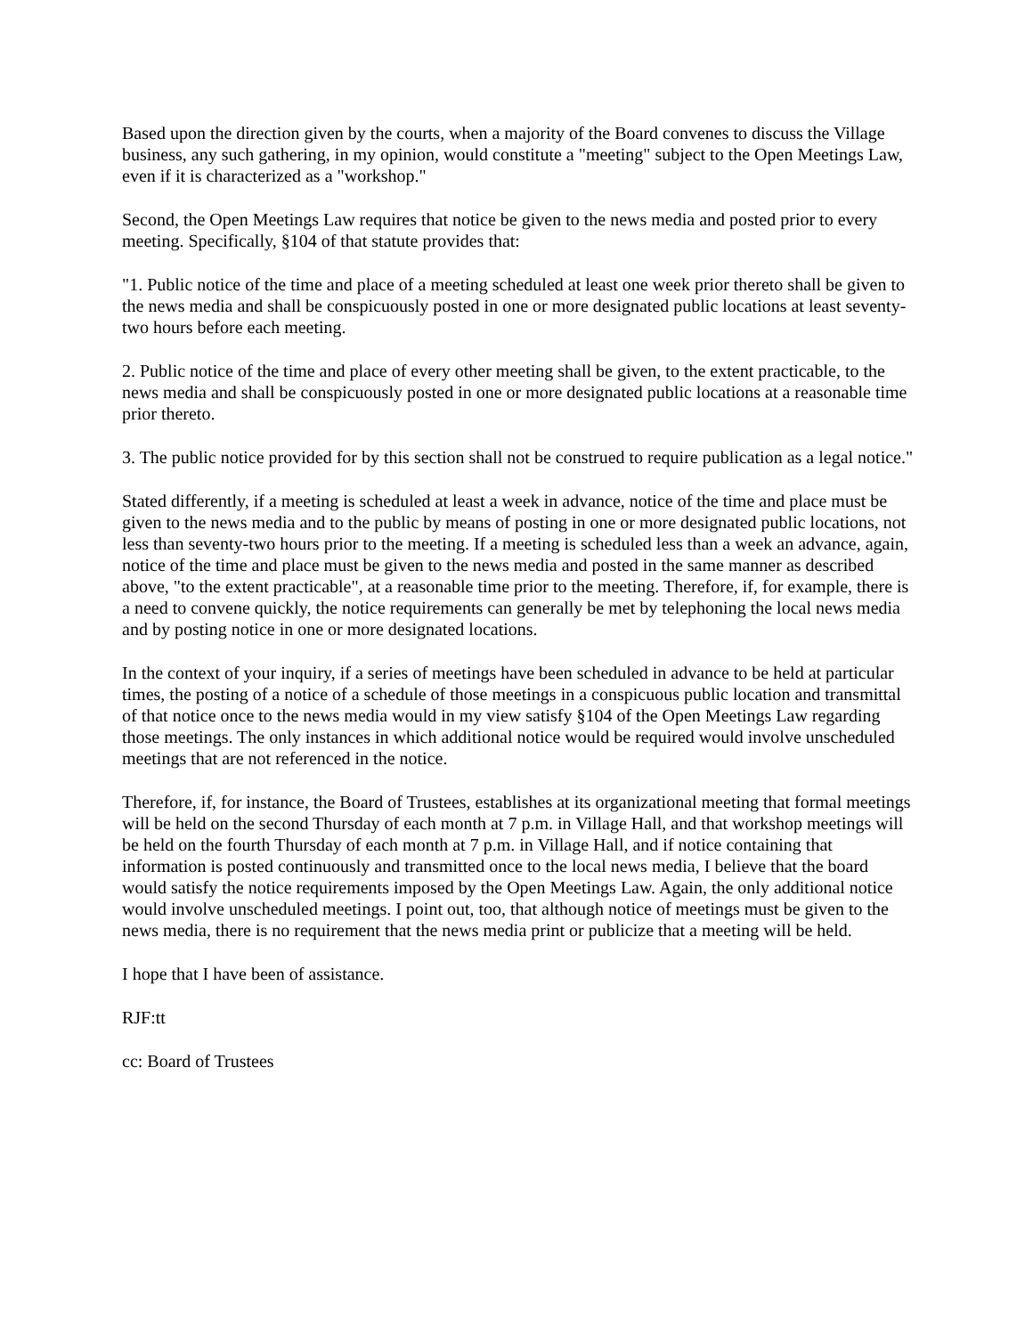Based upon the direction given by the courts, when a majority of the Board convenes to discuss the Village business, any such gathering, in my opinion, would constitute a "meeting" subject to the Open Meetings Law, even if it is characterized as a "workshop."
Second, the Open Meetings Law requires that notice be given to the news media and posted prior to every meeting. Specifically, §104 of that statute provides that:
"1. Public notice of the time and place of a meeting scheduled at least one week prior thereto shall be given to the news media and shall be conspicuously posted in one or more designated public locations at least seventy-two hours before each meeting.
2. Public notice of the time and place of every other meeting shall be given, to the extent practicable, to the news media and shall be conspicuously posted in one or more designated public locations at a reasonable time prior thereto.
3. The public notice provided for by this section shall not be construed to require publication as a legal notice."
Stated differently, if a meeting is scheduled at least a week in advance, notice of the time and place must be given to the news media and to the public by means of posting in one or more designated public locations, not less than seventy-two hours prior to the meeting. If a meeting is scheduled less than a week an advance, again, notice of the time and place must be given to the news media and posted in the same manner as described above, "to the extent practicable", at a reasonable time prior to the meeting. Therefore, if, for example, there is a need to convene quickly, the notice requirements can generally be met by telephoning the local news media and by posting notice in one or more designated locations.
In the context of your inquiry, if a series of meetings have been scheduled in advance to be held at particular times, the posting of a notice of a schedule of those meetings in a conspicuous public location and transmittal of that notice once to the news media would in my view satisfy §104 of the Open Meetings Law regarding those meetings. The only instances in which additional notice would be required would involve unscheduled meetings that are not referenced in the notice.
Therefore, if, for instance, the Board of Trustees, establishes at its organizational meeting that formal meetings will be held on the second Thursday of each month at 7 p.m. in Village Hall, and that workshop meetings will be held on the fourth Thursday of each month at 7 p.m. in Village Hall, and if notice containing that information is posted continuously and transmitted once to the local news media, I believe that the board would satisfy the notice requirements imposed by the Open Meetings Law. Again, the only additional notice would involve unscheduled meetings. I point out, too, that although notice of meetings must be given to the news media, there is no requirement that the news media print or publicize that a meeting will be held.
I hope that I have been of assistance.
RJF:tt
cc: Board of Trustees